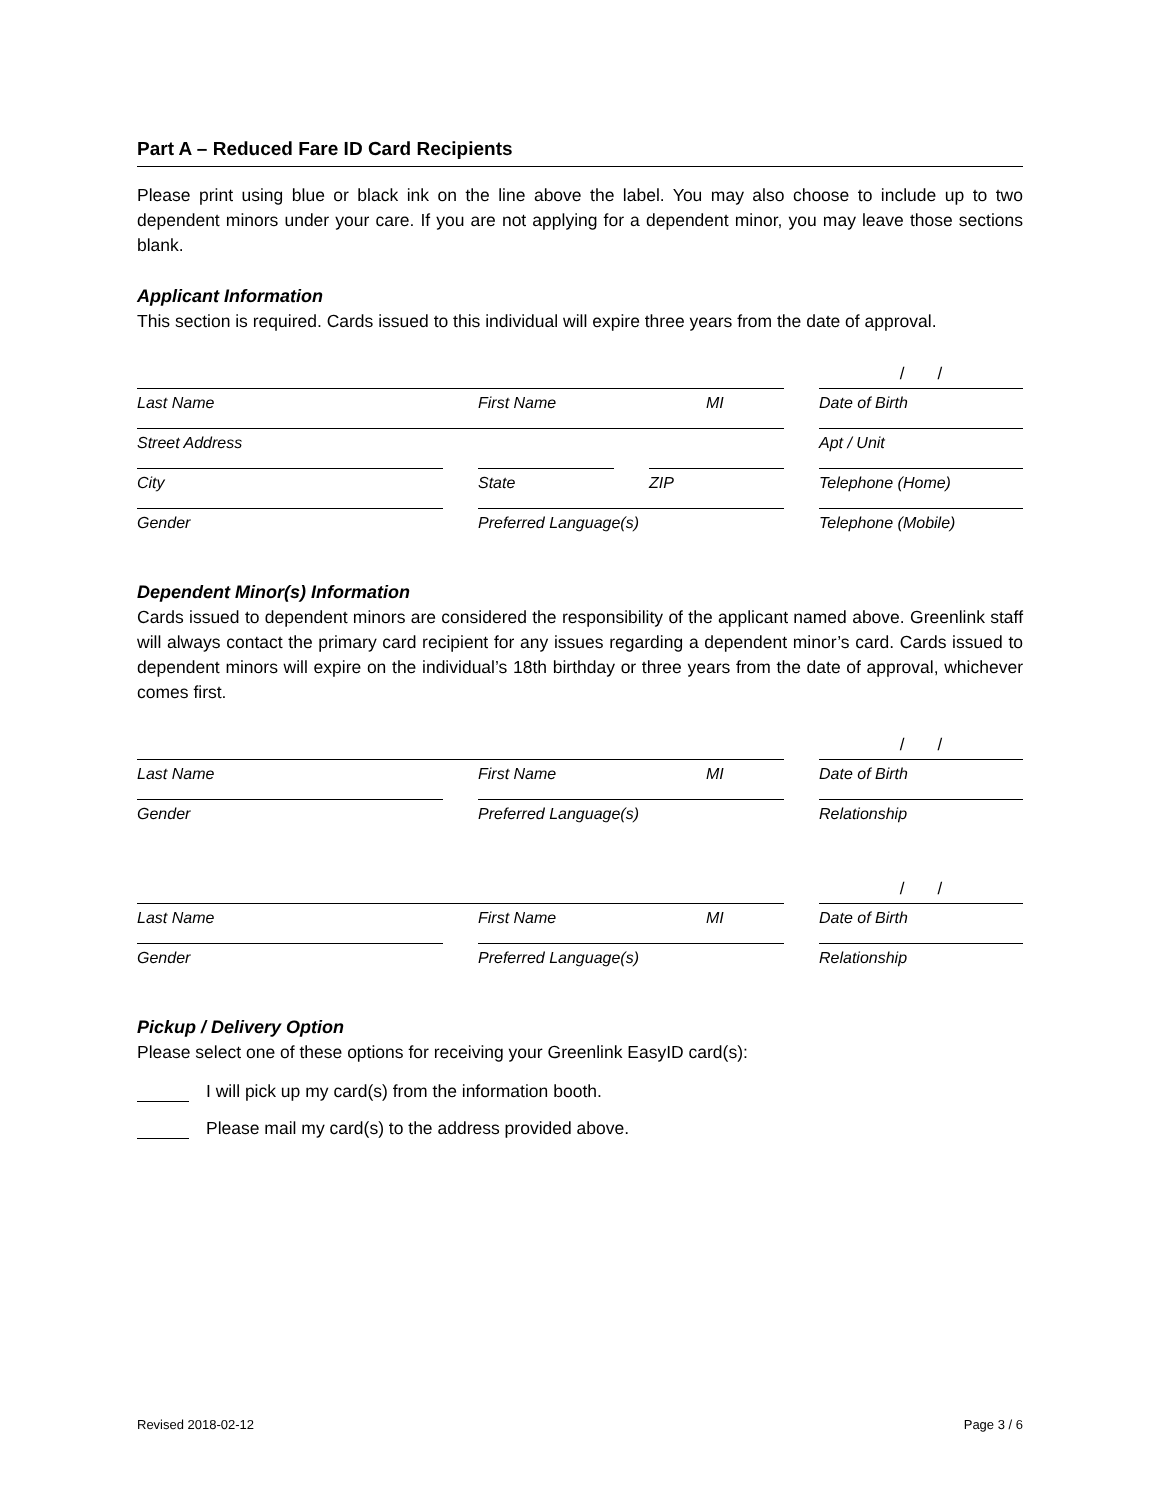Part A – Reduced Fare ID Card Recipients
Please print using blue or black ink on the line above the label. You may also choose to include up to two dependent minors under your care. If you are not applying for a dependent minor, you may leave those sections blank.
Applicant Information
This section is required. Cards issued to this individual will expire three years from the date of approval.
Last Name First Name MI
/ /
Date of Birth
Street Address Apt / Unit
City State ZIP Telephone (Home)
Gender Preferred Language(s) Telephone (Mobile)
Dependent Minor(s) Information
Cards issued to dependent minors are considered the responsibility of the applicant named above. Greenlink staff will always contact the primary card recipient for any issues regarding a dependent minor’s card. Cards issued to dependent minors will expire on the individual’s 18th birthday or three years from the date of approval, whichever comes first.
Last Name First Name MI
/ /
Date of Birth
Gender Preferred Language(s) Relationship
Last Name First Name MI
/ /
Date of Birth
Gender Preferred Language(s) Relationship
Pickup / Delivery Option
Please select one of these options for receiving your Greenlink EasyID card(s):
I will pick up my card(s) from the information booth.
Please mail my card(s) to the address provided above.
Revised 2018-02-12 Page 3 / 6